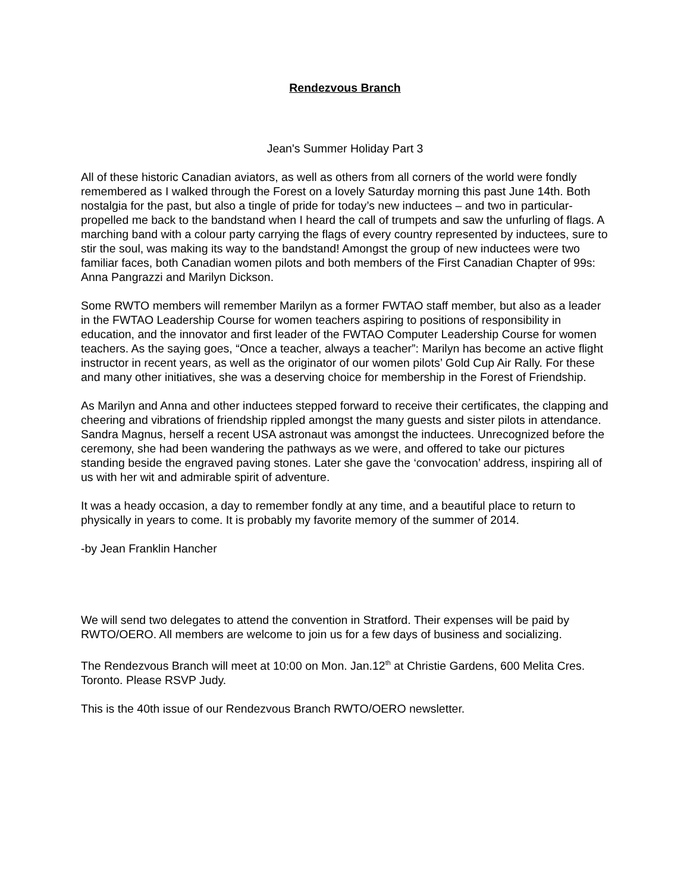Rendezvous Branch
Jean's Summer Holiday Part 3
All of these historic Canadian aviators, as well as others from all corners of the world were fondly remembered as I walked through the Forest on a lovely Saturday morning this past June 14th. Both nostalgia for the past, but also a tingle of pride for today’s new inductees – and two in particular-propelled me back to the bandstand when I heard the call of trumpets and saw the unfurling of flags. A marching band with a colour party carrying the flags of every country represented by inductees, sure to stir the soul, was making its way to the bandstand! Amongst the group of new inductees were two familiar faces, both Canadian women pilots and both members of the First Canadian Chapter of 99s: Anna Pangrazzi and Marilyn Dickson.
Some RWTO members will remember Marilyn as a former FWTAO staff member, but also as a leader in the FWTAO Leadership Course for women teachers aspiring to positions of responsibility in education, and the innovator and first leader of the FWTAO Computer Leadership Course for women teachers. As the saying goes, “Once a teacher, always a teacher”: Marilyn has become an active flight instructor in recent years, as well as the originator of our women pilots’ Gold Cup Air Rally. For these and many other initiatives, she was a deserving choice for membership in the Forest of Friendship.
As Marilyn and Anna and other inductees stepped forward to receive their certificates, the clapping and cheering and vibrations of friendship rippled amongst the many guests and sister pilots in attendance. Sandra Magnus, herself a recent USA astronaut was amongst the inductees. Unrecognized before the ceremony, she had been wandering the pathways as we were, and offered to take our pictures standing beside the engraved paving stones. Later she gave the ‘convocation’ address, inspiring all of us with her wit and admirable spirit of adventure.
It was a heady occasion, a day to remember fondly at any time, and a beautiful place to return to physically in years to come. It is probably my favorite memory of the summer of 2014.
-by Jean Franklin Hancher
We will send two delegates to attend the convention in Stratford. Their expenses will be paid by RWTO/OERO. All members are welcome to join us for a few days of business and socializing.
The Rendezvous Branch will meet at 10:00 on Mon. Jan.12<sup>th</sup> at Christie Gardens, 600 Melita Cres. Toronto. Please RSVP Judy.
This is the 40th issue of our Rendezvous Branch RWTO/OERO newsletter.